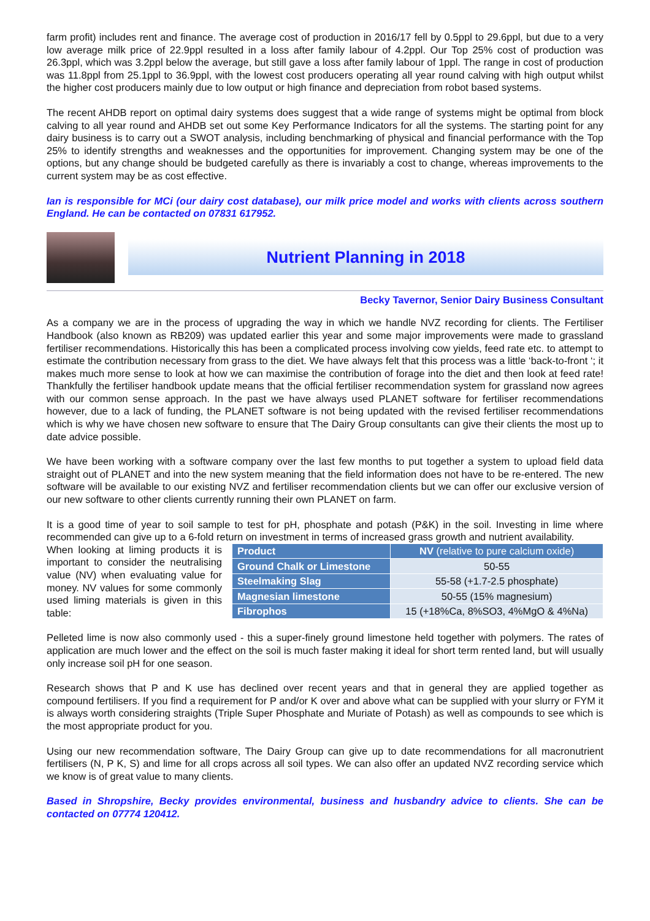farm profit) includes rent and finance. The average cost of production in 2016/17 fell by 0.5ppl to 29.6ppl, but due to a very low average milk price of 22.9ppl resulted in a loss after family labour of 4.2ppl. Our Top 25% cost of production was 26.3ppl, which was 3.2ppl below the average, but still gave a loss after family labour of 1ppl. The range in cost of production was 11.8ppl from 25.1ppl to 36.9ppl, with the lowest cost producers operating all year round calving with high output whilst the higher cost producers mainly due to low output or high finance and depreciation from robot based systems.
The recent AHDB report on optimal dairy systems does suggest that a wide range of systems might be optimal from block calving to all year round and AHDB set out some Key Performance Indicators for all the systems. The starting point for any dairy business is to carry out a SWOT analysis, including benchmarking of physical and financial performance with the Top 25% to identify strengths and weaknesses and the opportunities for improvement. Changing system may be one of the options, but any change should be budgeted carefully as there is invariably a cost to change, whereas improvements to the current system may be as cost effective.
Ian is responsible for MCi (our dairy cost database), our milk price model and works with clients across southern England. He can be contacted on 07831 617952.
Nutrient Planning in 2018
Becky Tavernor, Senior Dairy Business Consultant
As a company we are in the process of upgrading the way in which we handle NVZ recording for clients. The Fertiliser Handbook (also known as RB209) was updated earlier this year and some major improvements were made to grassland fertiliser recommendations. Historically this has been a complicated process involving cow yields, feed rate etc. to attempt to estimate the contribution necessary from grass to the diet. We have always felt that this process was a little ‘back-to-front ‘; it makes much more sense to look at how we can maximise the contribution of forage into the diet and then look at feed rate! Thankfully the fertiliser handbook update means that the official fertiliser recommendation system for grassland now agrees with our common sense approach. In the past we have always used PLANET software for fertiliser recommendations however, due to a lack of funding, the PLANET software is not being updated with the revised fertiliser recommendations which is why we have chosen new software to ensure that The Dairy Group consultants can give their clients the most up to date advice possible.
We have been working with a software company over the last few months to put together a system to upload field data straight out of PLANET and into the new system meaning that the field information does not have to be re-entered. The new software will be available to our existing NVZ and fertiliser recommendation clients but we can offer our exclusive version of our new software to other clients currently running their own PLANET on farm.
It is a good time of year to soil sample to test for pH, phosphate and potash (P&K) in the soil. Investing in lime where recommended can give up to a 6-fold return on investment in terms of increased grass growth and nutrient availability.
When looking at liming products it is important to consider the neutralising value (NV) when evaluating value for money. NV values for some commonly used liming materials is given in this table:
| Product | NV (relative to pure calcium oxide) |
| --- | --- |
| Ground Chalk or Limestone | 50-55 |
| Steelmaking Slag | 55-58 (+1.7-2.5 phosphate) |
| Magnesian limestone | 50-55 (15% magnesium) |
| Fibrophos | 15 (+18%Ca, 8%SO3, 4%MgO & 4%Na) |
Pelleted lime is now also commonly used - this a super-finely ground limestone held together with polymers. The rates of application are much lower and the effect on the soil is much faster making it ideal for short term rented land, but will usually only increase soil pH for one season.
Research shows that P and K use has declined over recent years and that in general they are applied together as compound fertilisers. If you find a requirement for P and/or K over and above what can be supplied with your slurry or FYM it is always worth considering straights (Triple Super Phosphate and Muriate of Potash) as well as compounds to see which is the most appropriate product for you.
Using our new recommendation software, The Dairy Group can give up to date recommendations for all macronutrient fertilisers (N, P K, S) and lime for all crops across all soil types. We can also offer an updated NVZ recording service which we know is of great value to many clients.
Based in Shropshire, Becky provides environmental, business and husbandry advice to clients. She can be contacted on 07774 120412.